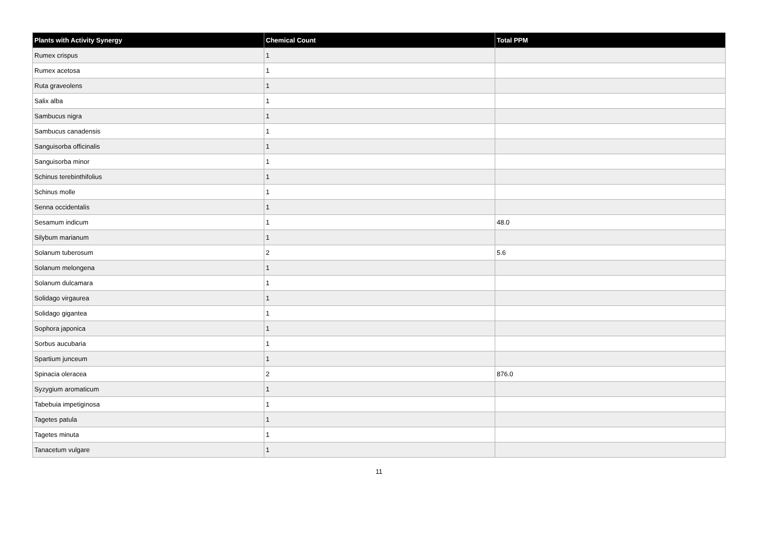| Plants with Activity Synergy | Chemical Count | Total PPM |
| --- | --- | --- |
| Rumex crispus | 1 | |
| Rumex acetosa | 1 | |
| Ruta graveolens | 1 | |
| Salix alba | 1 | |
| Sambucus nigra | 1 | |
| Sambucus canadensis | 1 | |
| Sanguisorba officinalis | 1 | |
| Sanguisorba minor | 1 | |
| Schinus terebinthifolius | 1 | |
| Schinus molle | 1 | |
| Senna occidentalis | 1 | |
| Sesamum indicum | 1 | 48.0 |
| Silybum marianum | 1 | |
| Solanum tuberosum | 2 | 5.6 |
| Solanum melongena | 1 | |
| Solanum dulcamara | 1 | |
| Solidago virgaurea | 1 | |
| Solidago gigantea | 1 | |
| Sophora japonica | 1 | |
| Sorbus aucubaria | 1 | |
| Spartium junceum | 1 | |
| Spinacia oleracea | 2 | 876.0 |
| Syzygium aromaticum | 1 | |
| Tabebuia impetiginosa | 1 | |
| Tagetes patula | 1 | |
| Tagetes minuta | 1 | |
| Tanacetum vulgare | 1 | |
11